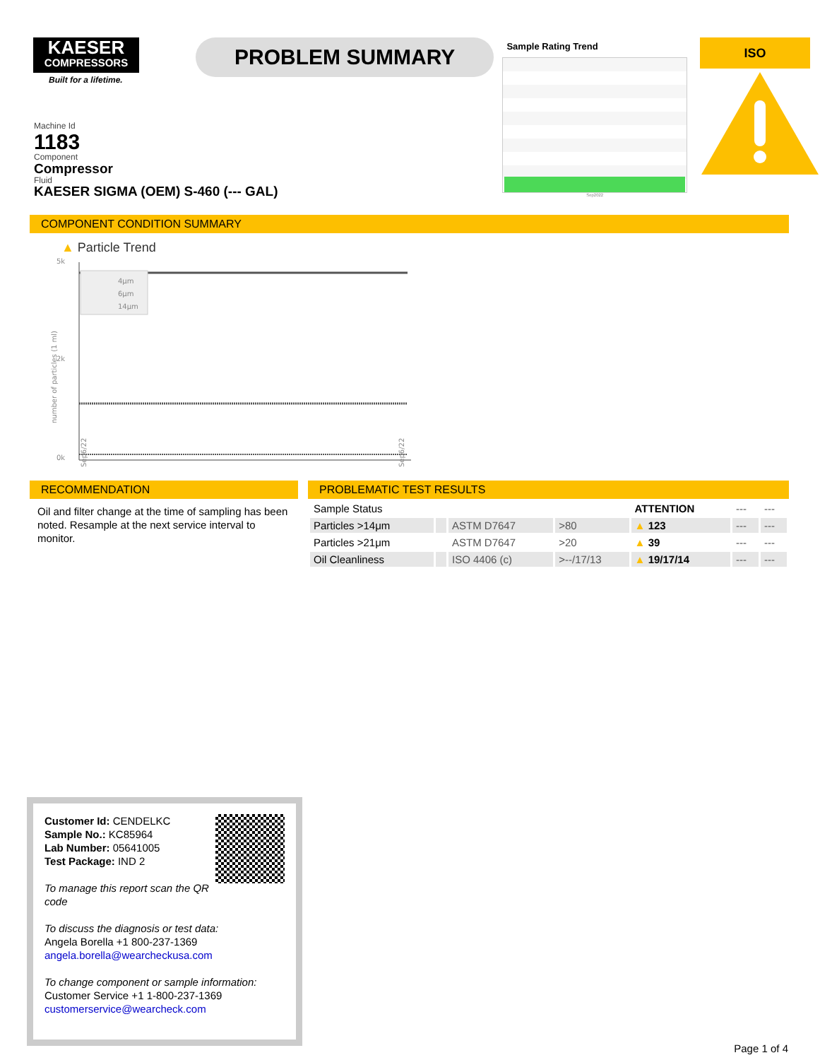KAESER
COMPRESSORS
Built for a lifetime.
PROBLEM SUMMARY
Sample Rating Trend
Sep2022
ISO
Machine Id
1183
Component
Compressor
Fluid
KAESER SIGMA (OEM) S-460 (--- GAL)
COMPONENT CONDITION SUMMARY
▲ Particle Trend
5k
2k
0k
number of particles (1 ml)
4μm
6μm
14μm
Sep6/22
Sep6/22
RECOMMENDATION
Oil and filter change at the time of sampling has been noted. Resample at the next service interval to monitor.
PROBLEMATIC TEST RESULTS
| Sample Status | | | | ATTENTION | --- | --- |
| Particles >14μm | | ASTM D7647 | >80 | ▲ 123 | --- | --- |
| Particles >21μm | | ASTM D7647 | >20 | ▲ 39 | --- | --- |
| Oil Cleanliness | | ISO 4406 (c) | >--/17/13 | ▲ 19/17/14 | --- | --- |
Customer Id: CENDELKC
Sample No.: KC85964
Lab Number: 05641005
Test Package: IND 2
To manage this report scan the QR code
To discuss the diagnosis or test data:
Angela Borella +1 800-237-1369
angela.borella@wearcheckusa.com
To change component or sample information:
Customer Service +1 1-800-237-1369
customerservice@wearcheck.com
Page 1 of 4